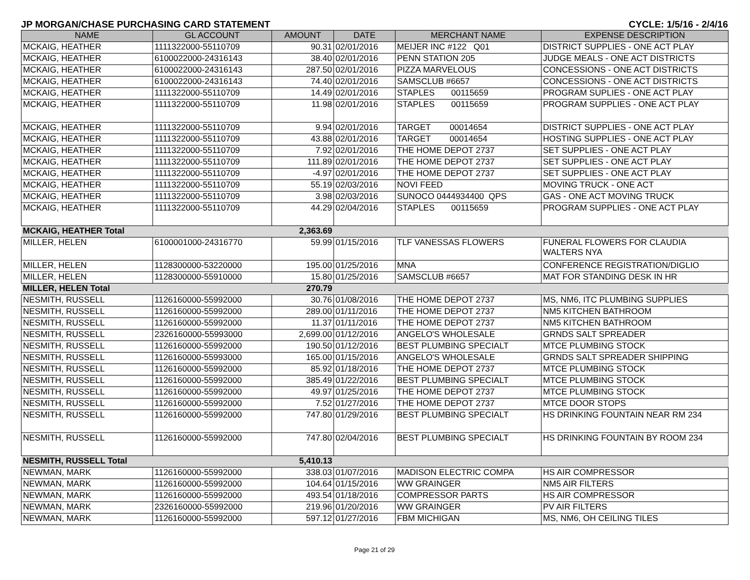JP MORGAN/CHASE PURCHASING CARD STATEMENT CYCLE: 1/5/16 - 2/4/16
| NAME | GL ACCOUNT | AMOUNT | DATE | MERCHANT NAME | EXPENSE DESCRIPTION |
| --- | --- | --- | --- | --- | --- |
| MCKAIG, HEATHER | 1111322000-55110709 | 90.31 | 02/01/2016 | MEIJER INC #122 Q01 | DISTRICT SUPPLIES - ONE ACT PLAY |
| MCKAIG, HEATHER | 6100022000-24316143 | 38.40 | 02/01/2016 | PENN STATION 205 | JUDGE MEALS - ONE ACT DISTRICTS |
| MCKAIG, HEATHER | 6100022000-24316143 | 287.50 | 02/01/2016 | PIZZA MARVELOUS | CONCESSIONS - ONE ACT DISTRICTS |
| MCKAIG, HEATHER | 6100022000-24316143 | 74.40 | 02/01/2016 | SAMSCLUB #6657 | CONCESSIONS - ONE ACT DISTRICTS |
| MCKAIG, HEATHER | 1111322000-55110709 | 14.49 | 02/01/2016 | STAPLES 00115659 | PROGRAM SUPLIES - ONE ACT PLAY |
| MCKAIG, HEATHER | 1111322000-55110709 | 11.98 | 02/01/2016 | STAPLES 00115659 | PROGRAM SUPPLIES - ONE ACT PLAY |
| MCKAIG, HEATHER | 1111322000-55110709 | 9.94 | 02/01/2016 | TARGET 00014654 | DISTRICT SUPPLIES - ONE ACT PLAY |
| MCKAIG, HEATHER | 1111322000-55110709 | 43.88 | 02/01/2016 | TARGET 00014654 | HOSTING SUPPLIES - ONE ACT PLAY |
| MCKAIG, HEATHER | 1111322000-55110709 | 7.92 | 02/01/2016 | THE HOME DEPOT 2737 | SET SUPPLIES - ONE ACT PLAY |
| MCKAIG, HEATHER | 1111322000-55110709 | 111.89 | 02/01/2016 | THE HOME DEPOT 2737 | SET SUPPLIES - ONE ACT PLAY |
| MCKAIG, HEATHER | 1111322000-55110709 | -4.97 | 02/01/2016 | THE HOME DEPOT 2737 | SET SUPPLIES - ONE ACT PLAY |
| MCKAIG, HEATHER | 1111322000-55110709 | 55.19 | 02/03/2016 | NOVI FEED | MOVING TRUCK - ONE ACT |
| MCKAIG, HEATHER | 1111322000-55110709 | 3.98 | 02/03/2016 | SUNOCO 0444934400 QPS | GAS - ONE ACT MOVING TRUCK |
| MCKAIG, HEATHER | 1111322000-55110709 | 44.29 | 02/04/2016 | STAPLES 00115659 | PROGRAM SUPPLIES - ONE ACT PLAY |
| MCKAIG, HEATHER Total | | 2,363.69 | | | |
| MILLER, HELEN | 6100001000-24316770 | 59.99 | 01/15/2016 | TLF VANESSAS FLOWERS | FUNERAL FLOWERS FOR CLAUDIA WALTERS NYA |
| MILLER, HELEN | 1128300000-53220000 | 195.00 | 01/25/2016 | MNA | CONFERENCE REGISTRATION/DIGLIO |
| MILLER, HELEN | 1128300000-55910000 | 15.80 | 01/25/2016 | SAMSCLUB #6657 | MAT FOR STANDING DESK IN HR |
| MILLER, HELEN Total | | 270.79 | | | |
| NESMITH, RUSSELL | 1126160000-55992000 | 30.76 | 01/08/2016 | THE HOME DEPOT 2737 | MS, NM6, ITC PLUMBING SUPPLIES |
| NESMITH, RUSSELL | 1126160000-55992000 | 289.00 | 01/11/2016 | THE HOME DEPOT 2737 | NM5 KITCHEN BATHROOM |
| NESMITH, RUSSELL | 1126160000-55992000 | 11.37 | 01/11/2016 | THE HOME DEPOT 2737 | NM5 KITCHEN BATHROOM |
| NESMITH, RUSSELL | 2326160000-55993000 | 2,699.00 | 01/12/2016 | ANGELO'S WHOLESALE | GRNDS SALT SPREADER |
| NESMITH, RUSSELL | 1126160000-55992000 | 190.50 | 01/12/2016 | BEST PLUMBING SPECIALT | MTCE PLUMBING STOCK |
| NESMITH, RUSSELL | 1126160000-55993000 | 165.00 | 01/15/2016 | ANGELO'S WHOLESALE | GRNDS SALT SPREADER SHIPPING |
| NESMITH, RUSSELL | 1126160000-55992000 | 85.92 | 01/18/2016 | THE HOME DEPOT 2737 | MTCE PLUMBING STOCK |
| NESMITH, RUSSELL | 1126160000-55992000 | 385.49 | 01/22/2016 | BEST PLUMBING SPECIALT | MTCE PLUMBING STOCK |
| NESMITH, RUSSELL | 1126160000-55992000 | 49.97 | 01/25/2016 | THE HOME DEPOT 2737 | MTCE PLUMBING STOCK |
| NESMITH, RUSSELL | 1126160000-55992000 | 7.52 | 01/27/2016 | THE HOME DEPOT 2737 | MTCE DOOR STOPS |
| NESMITH, RUSSELL | 1126160000-55992000 | 747.80 | 01/29/2016 | BEST PLUMBING SPECIALT | HS DRINKING FOUNTAIN NEAR RM 234 |
| NESMITH, RUSSELL | 1126160000-55992000 | 747.80 | 02/04/2016 | BEST PLUMBING SPECIALT | HS DRINKING FOUNTAIN BY ROOM 234 |
| NESMITH, RUSSELL Total | | 5,410.13 | | | |
| NEWMAN, MARK | 1126160000-55992000 | 338.03 | 01/07/2016 | MADISON ELECTRIC COMPA | HS AIR COMPRESSOR |
| NEWMAN, MARK | 1126160000-55992000 | 104.64 | 01/15/2016 | WW GRAINGER | NM5 AIR FILTERS |
| NEWMAN, MARK | 1126160000-55992000 | 493.54 | 01/18/2016 | COMPRESSOR PARTS | HS AIR COMPRESSOR |
| NEWMAN, MARK | 2326160000-55992000 | 219.96 | 01/20/2016 | WW GRAINGER | PV AIR FILTERS |
| NEWMAN, MARK | 1126160000-55992000 | 597.12 | 01/27/2016 | FBM MICHIGAN | MS, NM6, OH CEILING TILES |
Page 21 of 29